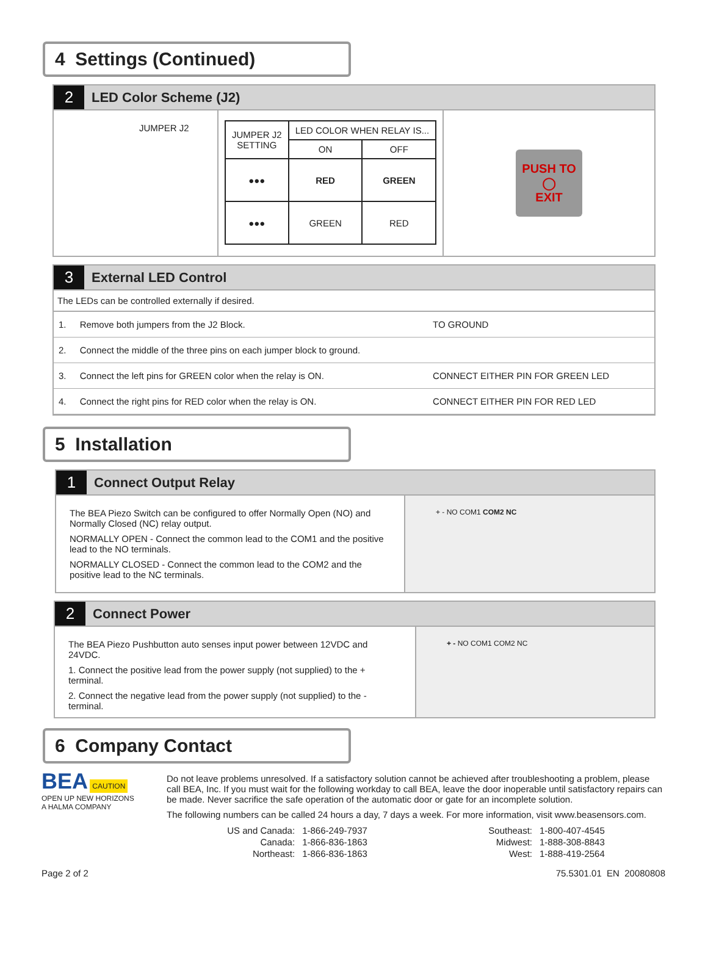4 Settings (Continued)
2 LED Color Scheme (J2)
JUMPER J2
| JUMPER J2 SETTING | LED COLOR WHEN RELAY IS... | |
| --- | --- | --- |
| | ON | OFF |
| ●●● | RED | GREEN |
| ●●● | GREEN | RED |
PUSH TO
◯
EXIT
3 External LED Control
The LEDs can be controlled externally if desired.
| 1. | Remove both jumpers from the J2 Block. | TO GROUND |
| 2. | Connect the middle of the three pins on each jumper block to ground. | |
| 3. | Connect the left pins for GREEN color when the relay is ON. | CONNECT EITHER PIN FOR GREEN LED |
| 4. | Connect the right pins for RED color when the relay is ON. | CONNECT EITHER PIN FOR RED LED |
5 Installation
1 Connect Output Relay
The BEA Piezo Switch can be configured to offer Normally Open (NO) and Normally Closed (NC) relay output.
NORMALLY OPEN - Connect the common lead to the COM1 and the positive lead to the NO terminals.
NORMALLY CLOSED - Connect the common lead to the COM2 and the positive lead to the NC terminals.
+ - NO COM1 COM2 NC
2 Connect Power
The BEA Piezo Pushbutton auto senses input power between 12VDC and 24VDC.
1. Connect the positive lead from the power supply (not supplied) to the + terminal.
2. Connect the negative lead from the power supply (not supplied) to the - terminal.
+ - NO COM1 COM2 NC
6 Company Contact
BEA CAUTION
OPEN UP NEW HORIZONS
A HALMA COMPANY
Do not leave problems unresolved. If a satisfactory solution cannot be achieved after troubleshooting a problem, please call BEA, Inc. If you must wait for the following workday to call BEA, leave the door inoperable until satisfactory repairs can be made. Never sacrifice the safe operation of the automatic door or gate for an incomplete solution.
The following numbers can be called 24 hours a day, 7 days a week. For more information, visit www.beasensors.com.
| US and Canada: | 1-866-249-7937 |
| Canada: | 1-866-836-1863 |
| Northeast: | 1-866-836-1863 |
| Southeast: | 1-800-407-4545 |
| Midwest: | 1-888-308-8843 |
| West: | 1-888-419-2564 |
Page 2 of 2 75.5301.01 EN 20080808